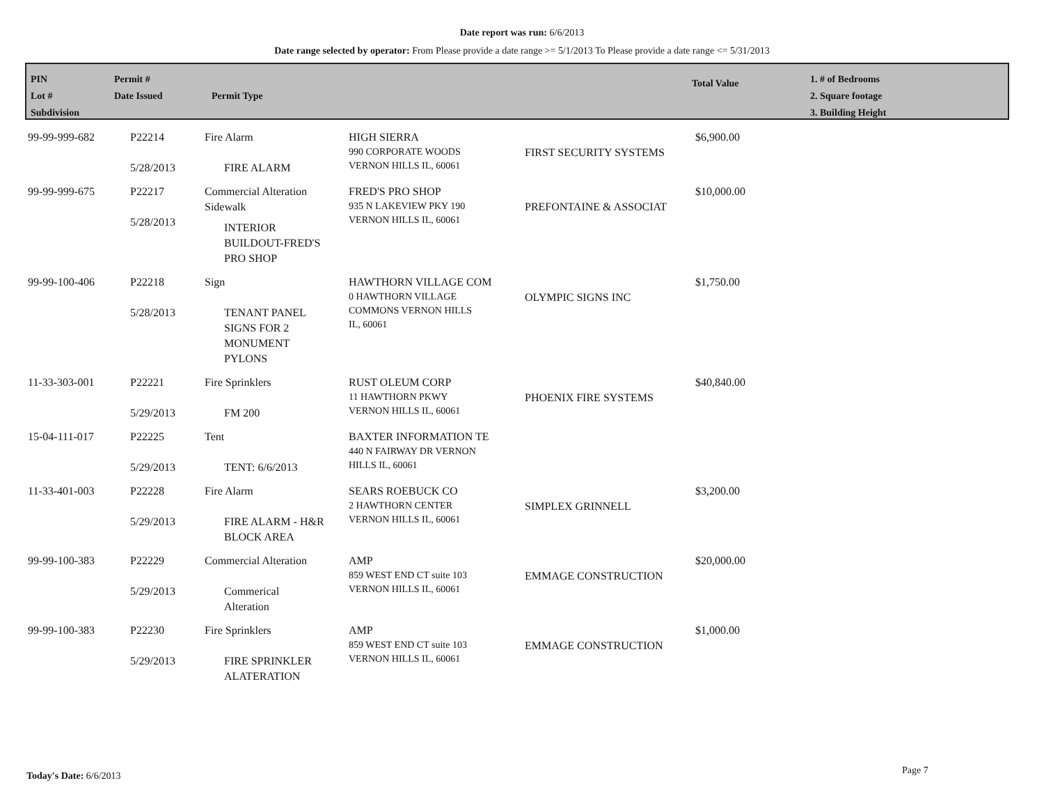Date report was run: 6/6/2013
Date range selected by operator: From Please provide a date range >= 5/1/2013 To Please provide a date range <= 5/31/2013
PIN
Lot #
Subdivision
Permit #
Date Issued
Permit Type
Total Value
1. # of Bedrooms
2. Square footage
3. Building Height
| 99-99-999-682 | P22214 5/28/2013 | Fire Alarm FIRE ALARM | HIGH SIERRA 990 CORPORATE WOODS VERNON HILLS IL, 60061 | FIRST SECURITY SYSTEMS | $6,900.00 |
| 99-99-999-675 | P22217 5/28/2013 | Commercial Alteration Sidewalk INTERIOR BUILDOUT-FRED'S PRO SHOP | FRED'S PRO SHOP 935 N LAKEVIEW PKY 190 VERNON HILLS IL, 60061 | PREFONTAINE & ASSOCIAT | $10,000.00 |
| 99-99-100-406 | P22218 5/28/2013 | Sign TENANT PANEL SIGNS FOR 2 MONUMENT PYLONS | HAWTHORN VILLAGE COM 0 HAWTHORN VILLAGE COMMONS VERNON HILLS IL, 60061 | OLYMPIC SIGNS INC | $1,750.00 |
| 11-33-303-001 | P22221 5/29/2013 | Fire Sprinklers FM 200 | RUST OLEUM CORP 11 HAWTHORN PKWY VERNON HILLS IL, 60061 | PHOENIX FIRE SYSTEMS | $40,840.00 |
| 15-04-111-017 | P22225 5/29/2013 | Tent TENT: 6/6/2013 | BAXTER INFORMATION TE 440 N FAIRWAY DR VERNON HILLS IL, 60061 | | |
| 11-33-401-003 | P22228 5/29/2013 | Fire Alarm FIRE ALARM - H&R BLOCK AREA | SEARS ROEBUCK CO 2 HAWTHORN CENTER VERNON HILLS IL, 60061 | SIMPLEX GRINNELL | $3,200.00 |
| 99-99-100-383 | P22229 5/29/2013 | Commercial Alteration Commerical Alteration | AMP 859 WEST END CT suite 103 VERNON HILLS IL, 60061 | EMMAGE CONSTRUCTION | $20,000.00 |
| 99-99-100-383 | P22230 5/29/2013 | Fire Sprinklers FIRE SPRINKLER ALATERATION | AMP 859 WEST END CT suite 103 VERNON HILLS IL, 60061 | EMMAGE CONSTRUCTION | $1,000.00 |
Today's Date: 6/6/2013 Page 7